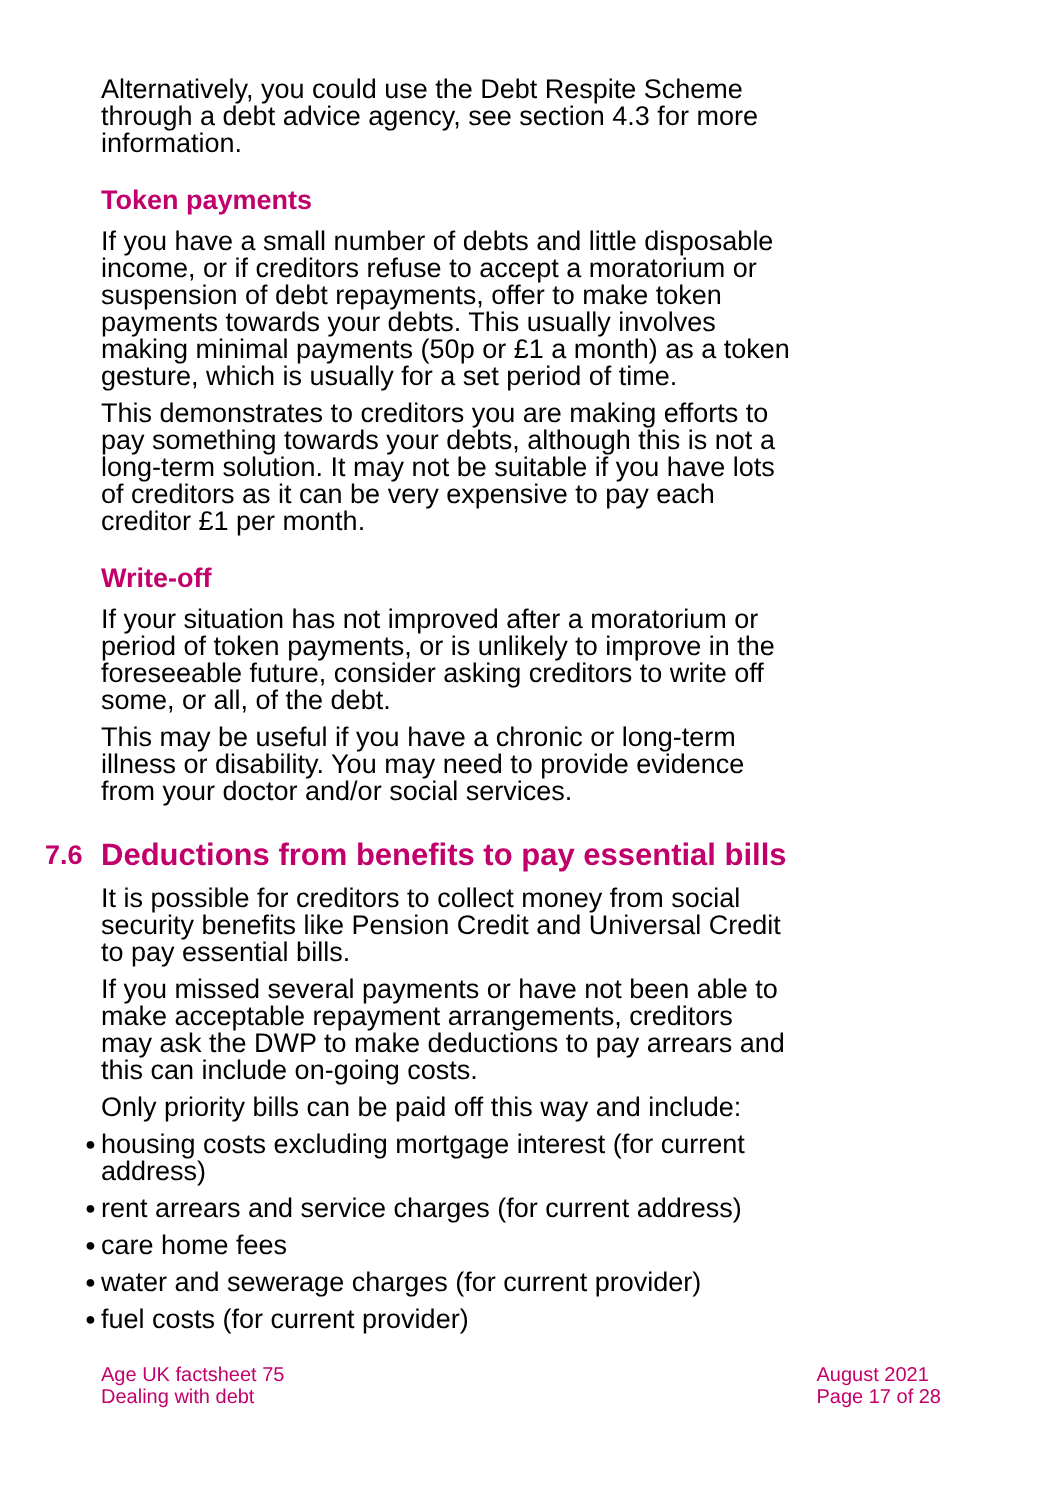Alternatively, you could use the Debt Respite Scheme through a debt advice agency, see section 4.3 for more information.
Token payments
If you have a small number of debts and little disposable income, or if creditors refuse to accept a moratorium or suspension of debt repayments, offer to make token payments towards your debts. This usually involves making minimal payments (50p or £1 a month) as a token gesture, which is usually for a set period of time.
This demonstrates to creditors you are making efforts to pay something towards your debts, although this is not a long-term solution. It may not be suitable if you have lots of creditors as it can be very expensive to pay each creditor £1 per month.
Write-off
If your situation has not improved after a moratorium or period of token payments, or is unlikely to improve in the foreseeable future, consider asking creditors to write off some, or all, of the debt.
This may be useful if you have a chronic or long-term illness or disability. You may need to provide evidence from your doctor and/or social services.
7.6 Deductions from benefits to pay essential bills
It is possible for creditors to collect money from social security benefits like Pension Credit and Universal Credit to pay essential bills.
If you missed several payments or have not been able to make acceptable repayment arrangements, creditors may ask the DWP to make deductions to pay arrears and this can include on-going costs.
Only priority bills can be paid off this way and include:
● housing costs excluding mortgage interest (for current address)
● rent arrears and service charges (for current address)
● care home fees
● water and sewerage charges (for current provider)
● fuel costs (for current provider)
Age UK factsheet 75
Dealing with debt
August 2021
Page 17 of 28